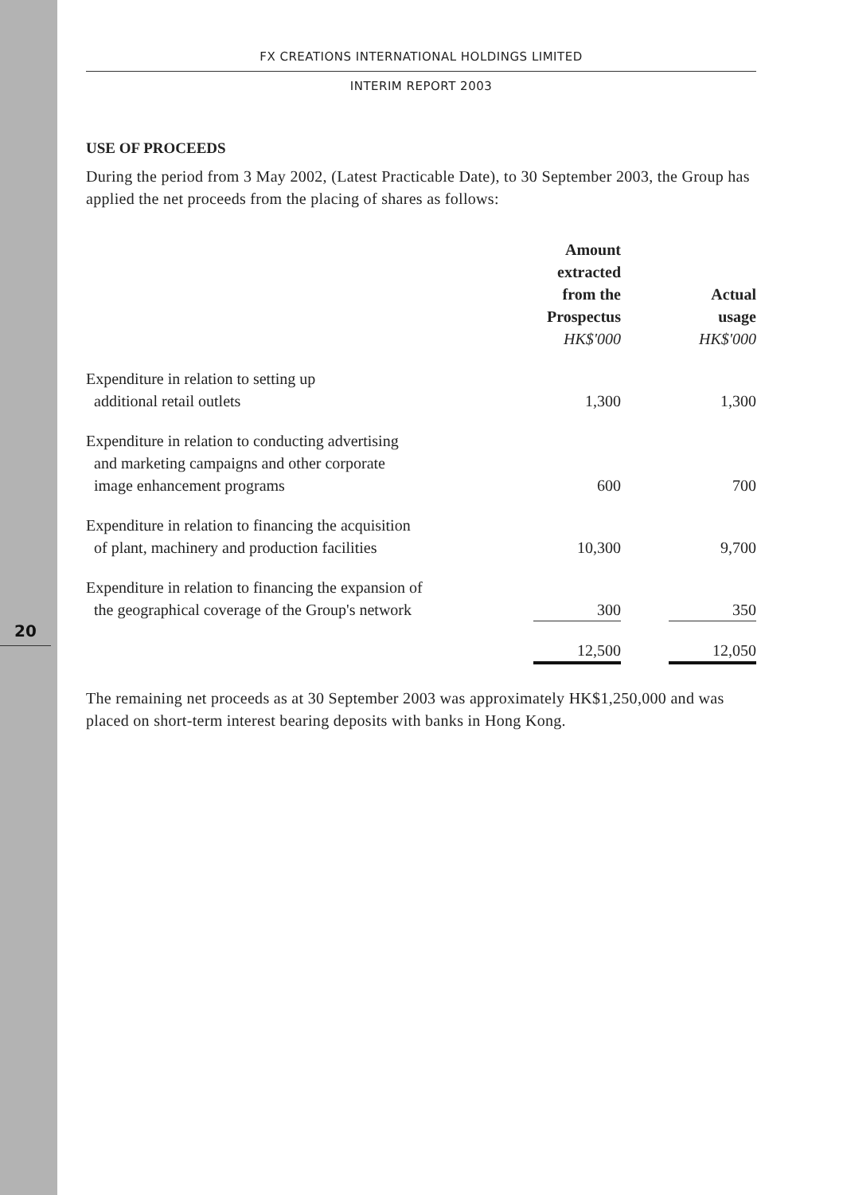20
FX CREATIONS INTERNATIONAL HOLDINGS LIMITED
INTERIM REPORT 2003
USE OF PROCEEDS
During the period from 3 May 2002, (Latest Practicable Date), to 30 September 2003, the Group has applied the net proceeds from the placing of shares as follows:
| | Amount extracted from the Prospectus HK$'000 | | Actual usage HK$'000 |
| Expenditure in relation to setting up additional retail outlets | 1,300 | | 1,300 |
| Expenditure in relation to conducting advertising and marketing campaigns and other corporate image enhancement programs | 600 | | 700 |
| Expenditure in relation to financing the acquisition of plant, machinery and production facilities | 10,300 | | 9,700 |
| Expenditure in relation to financing the expansion of the geographical coverage of the Group's network | 300 | | 350 |
| | 12,500 | | 12,050 |
The remaining net proceeds as at 30 September 2003 was approximately HK$1,250,000 and was placed on short-term interest bearing deposits with banks in Hong Kong.